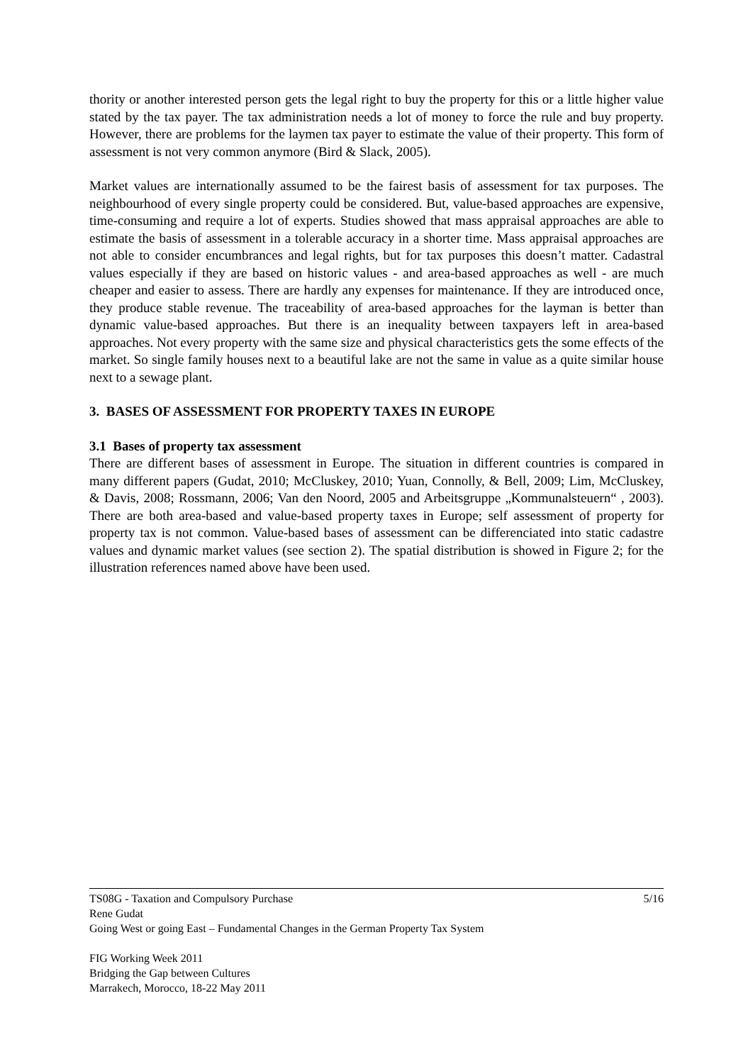thority or another interested person gets the legal right to buy the property for this or a little higher value stated by the tax payer. The tax administration needs a lot of money to force the rule and buy property. However, there are problems for the laymen tax payer to estimate the value of their property. This form of assessment is not very common anymore (Bird & Slack, 2005).
Market values are internationally assumed to be the fairest basis of assessment for tax purposes. The neighbourhood of every single property could be considered. But, value-based approaches are expensive, time-consuming and require a lot of experts. Studies showed that mass appraisal approaches are able to estimate the basis of assessment in a tolerable accuracy in a shorter time. Mass appraisal approaches are not able to consider encumbrances and legal rights, but for tax purposes this doesn’t matter. Cadastral values especially if they are based on historic values - and area-based approaches as well - are much cheaper and easier to assess. There are hardly any expenses for maintenance. If they are introduced once, they produce stable revenue. The traceability of area-based approaches for the layman is better than dynamic value-based approaches. But there is an inequality between taxpayers left in area-based approaches. Not every property with the same size and physical characteristics gets the some effects of the market. So single family houses next to a beautiful lake are not the same in value as a quite similar house next to a sewage plant.
3. BASES OF ASSESSMENT FOR PROPERTY TAXES IN EUROPE
3.1 Bases of property tax assessment
There are different bases of assessment in Europe. The situation in different countries is compared in many different papers (Gudat, 2010; McCluskey, 2010; Yuan, Connolly, & Bell, 2009; Lim, McCluskey, & Davis, 2008; Rossmann, 2006; Van den Noord, 2005 and Arbeitsgruppe „Kommunalsteuern“ , 2003). There are both area-based and value-based property taxes in Europe; self assessment of property for property tax is not common. Value-based bases of assessment can be differenciated into static cadastre values and dynamic market values (see section 2). The spatial distribution is showed in Figure 2; for the illustration references named above have been used.
5/16 TS08G - Taxation and Compulsory Purchase
Rene Gudat
Going West or going East – Fundamental Changes in the German Property Tax System
FIG Working Week 2011
Bridging the Gap between Cultures
Marrakech, Morocco, 18-22 May 2011